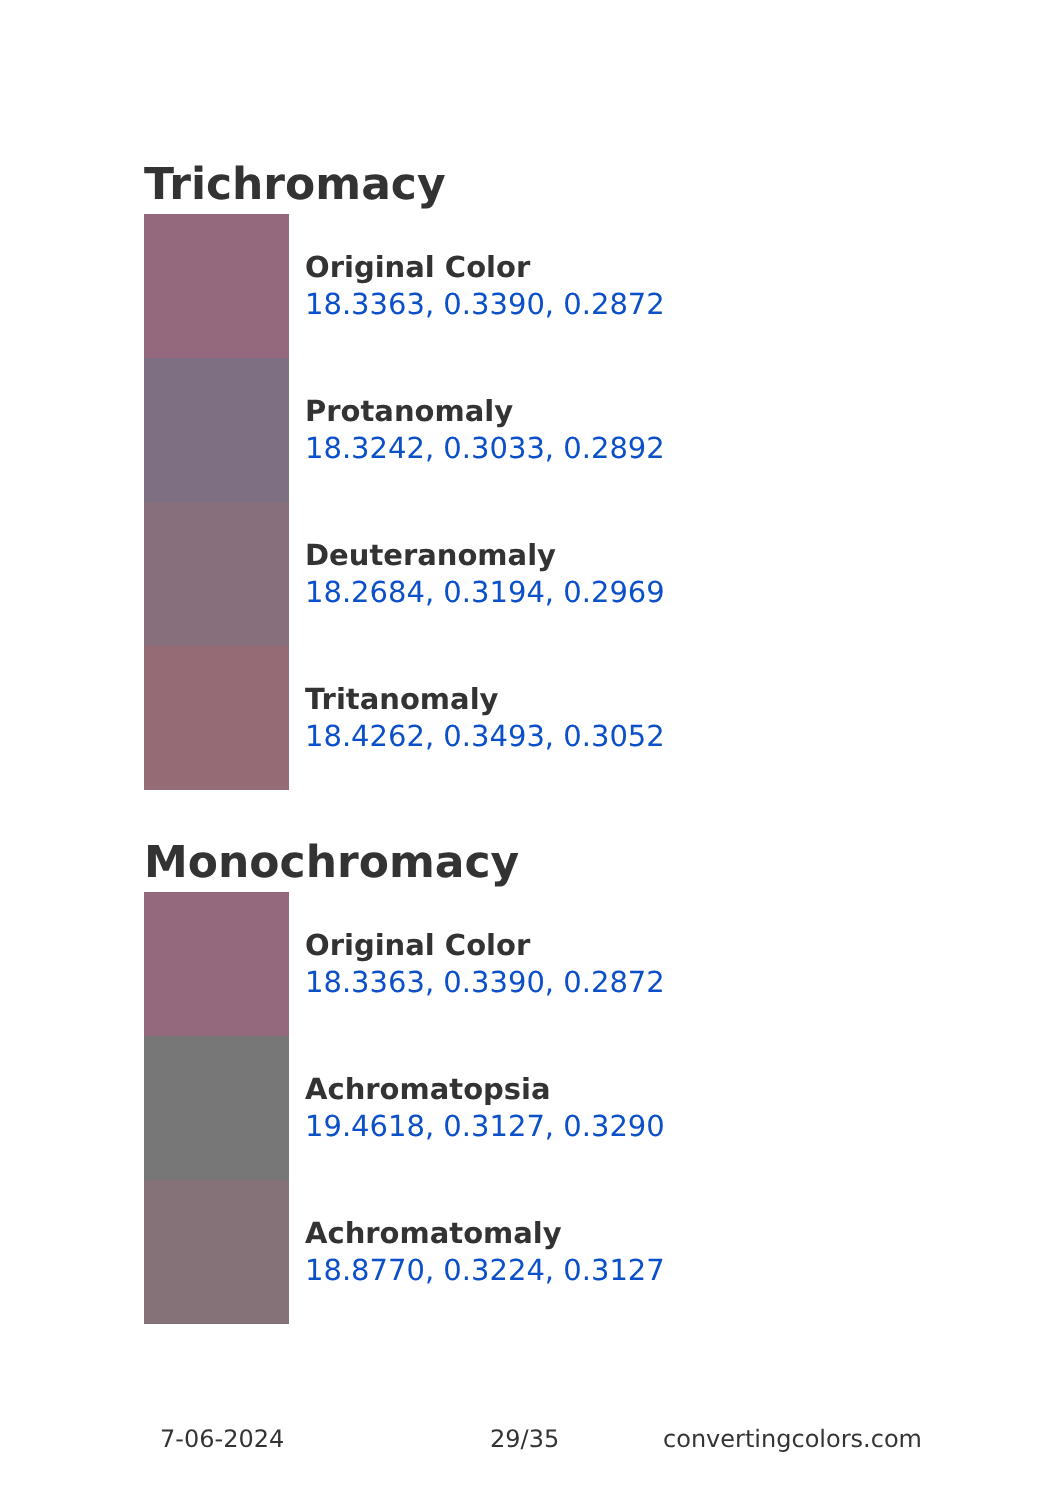Trichromacy
Original Color
18.3363, 0.3390, 0.2872
Protanomaly
18.3242, 0.3033, 0.2892
Deuteranomaly
18.2684, 0.3194, 0.2969
Tritanomaly
18.4262, 0.3493, 0.3052
Monochromacy
Original Color
18.3363, 0.3390, 0.2872
Achromatopsia
19.4618, 0.3127, 0.3290
Achromatomaly
18.8770, 0.3224, 0.3127
7-06-2024 29/35 convertingcolors.com